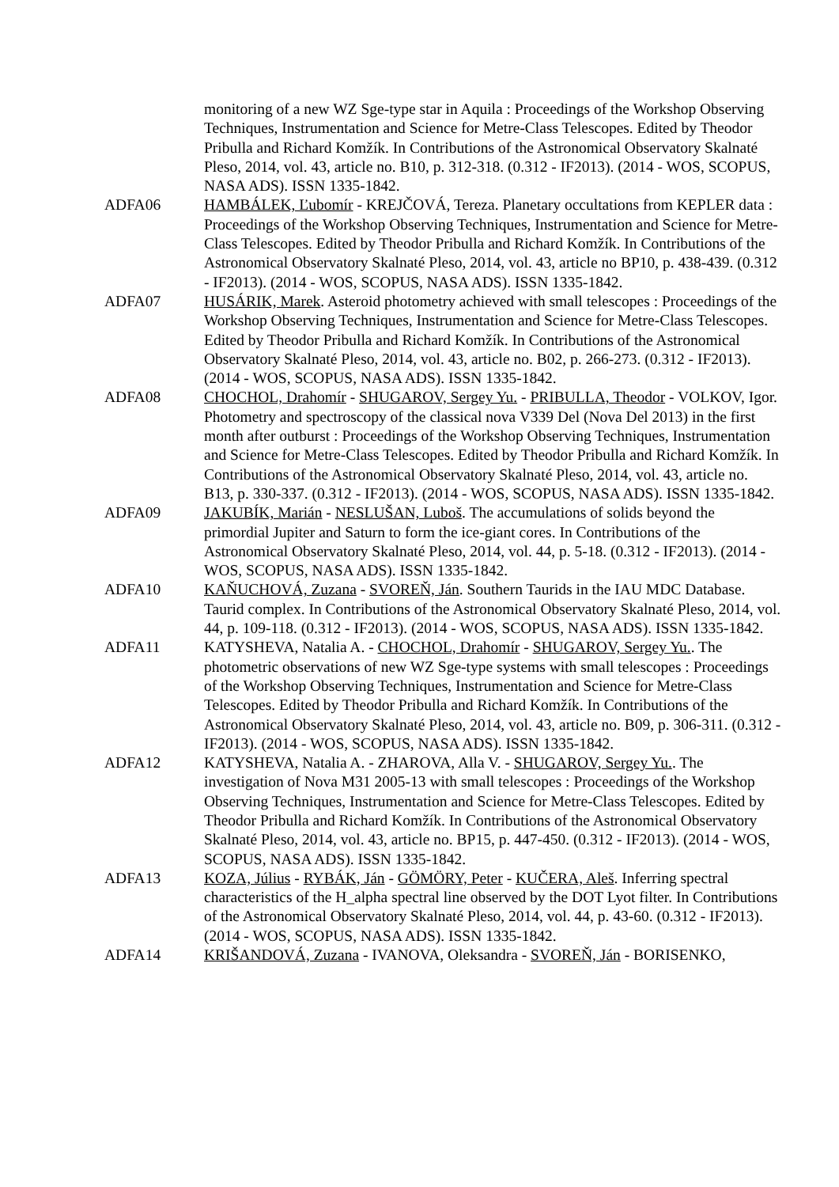monitoring of a new WZ Sge-type star in Aquila : Proceedings of the Workshop Observing Techniques, Instrumentation and Science for Metre-Class Telescopes. Edited by Theodor Pribulla and Richard Komžík. In Contributions of the Astronomical Observatory Skalnaté Pleso, 2014, vol. 43, article no. B10, p. 312-318. (0.312 - IF2013). (2014 - WOS, SCOPUS, NASA ADS). ISSN 1335-1842.
ADFA06 HAMBÁLEK, Ľubomír - KREJČOVÁ, Tereza. Planetary occultations from KEPLER data : Proceedings of the Workshop Observing Techniques, Instrumentation and Science for Metre-Class Telescopes. Edited by Theodor Pribulla and Richard Komžík. In Contributions of the Astronomical Observatory Skalnaté Pleso, 2014, vol. 43, article no BP10, p. 438-439. (0.312 - IF2013). (2014 - WOS, SCOPUS, NASA ADS). ISSN 1335-1842.
ADFA07 HUSÁRIK, Marek. Asteroid photometry achieved with small telescopes : Proceedings of the Workshop Observing Techniques, Instrumentation and Science for Metre-Class Telescopes. Edited by Theodor Pribulla and Richard Komžík. In Contributions of the Astronomical Observatory Skalnaté Pleso, 2014, vol. 43, article no. B02, p. 266-273. (0.312 - IF2013). (2014 - WOS, SCOPUS, NASA ADS). ISSN 1335-1842.
ADFA08 CHOCHOL, Drahomír - SHUGAROV, Sergey Yu. - PRIBULLA, Theodor - VOLKOV, Igor. Photometry and spectroscopy of the classical nova V339 Del (Nova Del 2013) in the first month after outburst : Proceedings of the Workshop Observing Techniques, Instrumentation and Science for Metre-Class Telescopes. Edited by Theodor Pribulla and Richard Komžík. In Contributions of the Astronomical Observatory Skalnaté Pleso, 2014, vol. 43, article no. B13, p. 330-337. (0.312 - IF2013). (2014 - WOS, SCOPUS, NASA ADS). ISSN 1335-1842.
ADFA09 JAKUBÍK, Marián - NESLUŠAN, Luboš. The accumulations of solids beyond the primordial Jupiter and Saturn to form the ice-giant cores. In Contributions of the Astronomical Observatory Skalnaté Pleso, 2014, vol. 44, p. 5-18. (0.312 - IF2013). (2014 - WOS, SCOPUS, NASA ADS). ISSN 1335-1842.
ADFA10 KAŇUCHOVÁ, Zuzana - SVOREŇ, Ján. Southern Taurids in the IAU MDC Database. Taurid complex. In Contributions of the Astronomical Observatory Skalnaté Pleso, 2014, vol. 44, p. 109-118. (0.312 - IF2013). (2014 - WOS, SCOPUS, NASA ADS). ISSN 1335-1842.
ADFA11 KATYSHEVA, Natalia A. - CHOCHOL, Drahomír - SHUGAROV, Sergey Yu.. The photometric observations of new WZ Sge-type systems with small telescopes : Proceedings of the Workshop Observing Techniques, Instrumentation and Science for Metre-Class Telescopes. Edited by Theodor Pribulla and Richard Komžík. In Contributions of the Astronomical Observatory Skalnaté Pleso, 2014, vol. 43, article no. B09, p. 306-311. (0.312 - IF2013). (2014 - WOS, SCOPUS, NASA ADS). ISSN 1335-1842.
ADFA12 KATYSHEVA, Natalia A. - ZHAROVA, Alla V. - SHUGAROV, Sergey Yu.. The investigation of Nova M31 2005-13 with small telescopes : Proceedings of the Workshop Observing Techniques, Instrumentation and Science for Metre-Class Telescopes. Edited by Theodor Pribulla and Richard Komžík. In Contributions of the Astronomical Observatory Skalnaté Pleso, 2014, vol. 43, article no. BP15, p. 447-450. (0.312 - IF2013). (2014 - WOS, SCOPUS, NASA ADS). ISSN 1335-1842.
ADFA13 KOZA, Július - RYBÁK, Ján - GÖMÖRY, Peter - KUČERA, Aleš. Inferring spectral characteristics of the H_alpha spectral line observed by the DOT Lyot filter. In Contributions of the Astronomical Observatory Skalnaté Pleso, 2014, vol. 44, p. 43-60. (0.312 - IF2013). (2014 - WOS, SCOPUS, NASA ADS). ISSN 1335-1842.
ADFA14 KRIŠANDOVÁ, Zuzana - IVANOVA, Oleksandra - SVOREŇ, Ján - BORISENKO,